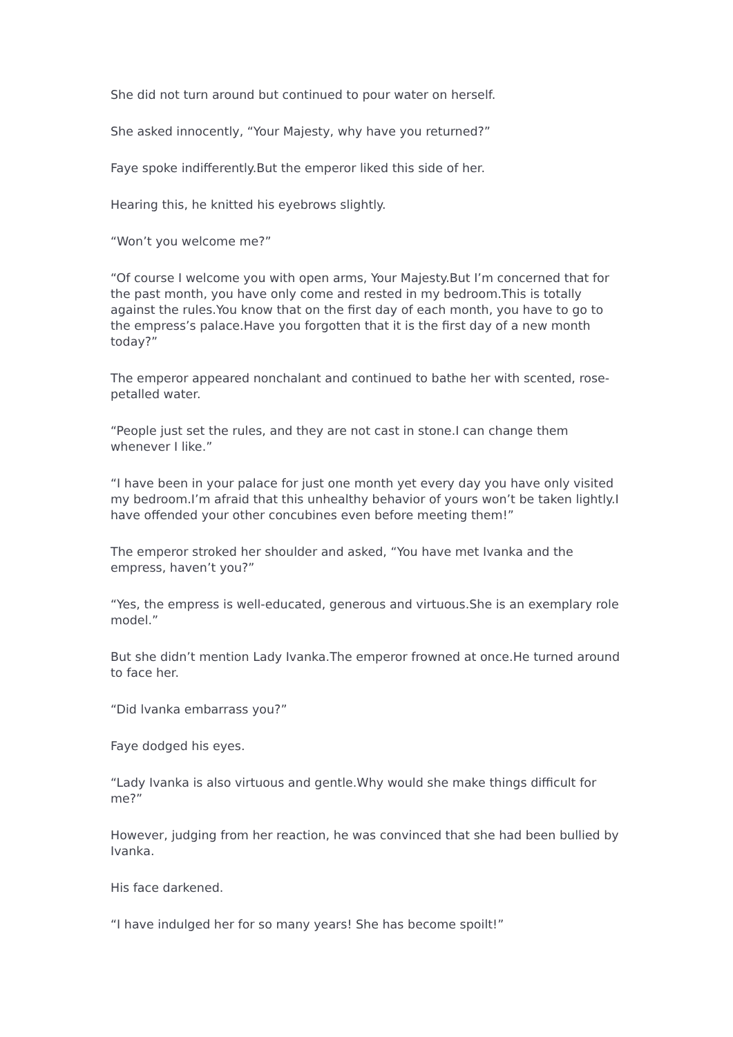She did not turn around but continued to pour water on herself.
She asked innocently, “Your Majesty, why have you returned?”
Faye spoke indifferently.But the emperor liked this side of her.
Hearing this, he knitted his eyebrows slightly.
“Won’t you welcome me?”
“Of course I welcome you with open arms, Your Majesty.But I’m concerned that for the past month, you have only come and rested in my bedroom.This is totally against the rules.You know that on the first day of each month, you have to go to the empress’s palace.Have you forgotten that it is the first day of a new month today?”
The emperor appeared nonchalant and continued to bathe her with scented, rose-petalled water.
“People just set the rules, and they are not cast in stone.I can change them whenever I like.”
“I have been in your palace for just one month yet every day you have only visited my bedroom.I’m afraid that this unhealthy behavior of yours won’t be taken lightly.I have offended your other concubines even before meeting them!”
The emperor stroked her shoulder and asked, “You have met Ivanka and the empress, haven’t you?”
“Yes, the empress is well-educated, generous and virtuous.She is an exemplary role model.”
But she didn’t mention Lady Ivanka.The emperor frowned at once.He turned around to face her.
“Did lvanka embarrass you?”
Faye dodged his eyes.
“Lady Ivanka is also virtuous and gentle.Why would she make things difficult for me?”
However, judging from her reaction, he was convinced that she had been bullied by Ivanka.
His face darkened.
“I have indulged her for so many years! She has become spoilt!”